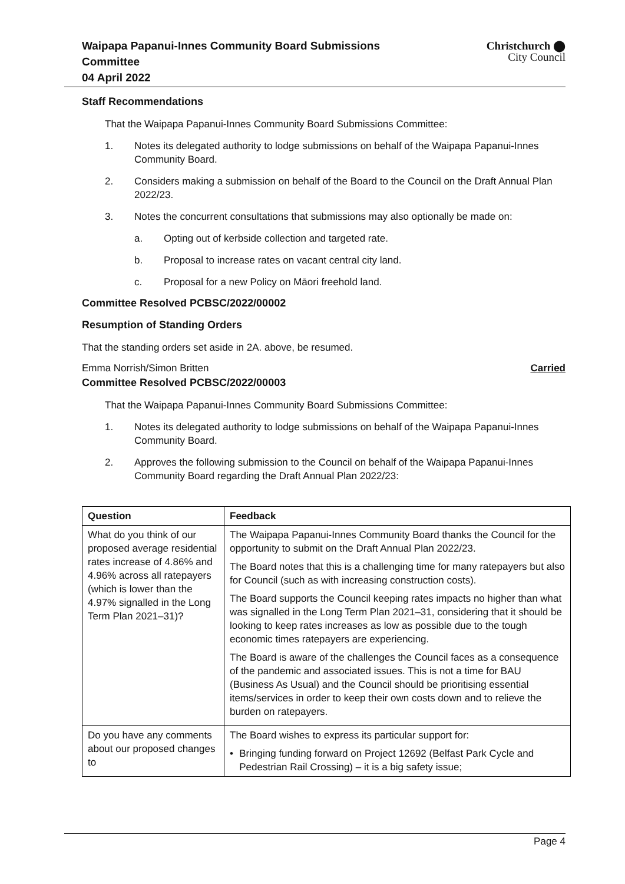Waipapa Papanui-Innes Community Board Submissions
Committee
04 April 2022
Christchurch ⬤
City Council
Staff Recommendations
That the Waipapa Papanui-Innes Community Board Submissions Committee:
1. Notes its delegated authority to lodge submissions on behalf of the Waipapa Papanui-Innes Community Board.
2. Considers making a submission on behalf of the Board to the Council on the Draft Annual Plan 2022/23.
3. Notes the concurrent consultations that submissions may also optionally be made on:
a. Opting out of kerbside collection and targeted rate.
b. Proposal to increase rates on vacant central city land.
c. Proposal for a new Policy on Māori freehold land.
Committee Resolved PCBSC/2022/00002
Resumption of Standing Orders
That the standing orders set aside in 2A. above, be resumed.
Emma Norrish/Simon Britten Carried
Committee Resolved PCBSC/2022/00003
That the Waipapa Papanui-Innes Community Board Submissions Committee:
1. Notes its delegated authority to lodge submissions on behalf of the Waipapa Papanui-Innes Community Board.
2. Approves the following submission to the Council on behalf of the Waipapa Papanui-Innes Community Board regarding the Draft Annual Plan 2022/23:
| Question | Feedback |
| --- | --- |
| What do you think of our proposed average residential rates increase of 4.86% and 4.96% across all ratepayers (which is lower than the 4.97% signalled in the Long Term Plan 2021–31)? | The Waipapa Papanui-Innes Community Board thanks the Council for the opportunity to submit on the Draft Annual Plan 2022/23. The Board notes that this is a challenging time for many ratepayers but also for Council (such as with increasing construction costs). The Board supports the Council keeping rates impacts no higher than what was signalled in the Long Term Plan 2021–31, considering that it should be looking to keep rates increases as low as possible due to the tough economic times ratepayers are experiencing. The Board is aware of the challenges the Council faces as a consequence of the pandemic and associated issues. This is not a time for BAU (Business As Usual) and the Council should be prioritising essential items/services in order to keep their own costs down and to relieve the burden on ratepayers. |
| Do you have any comments about our proposed changes to | The Board wishes to express its particular support for: • Bringing funding forward on Project 12692 (Belfast Park Cycle and Pedestrian Rail Crossing) – it is a big safety issue; |
Page 4